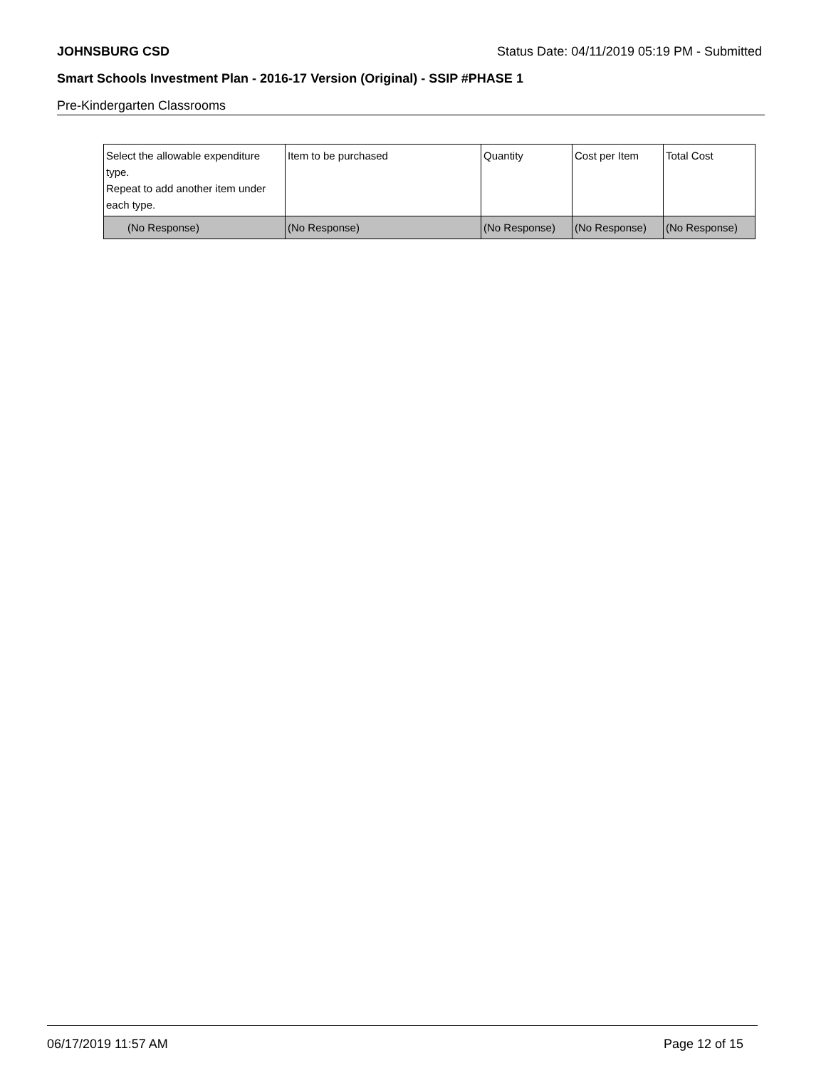JOHNSBURG CSD Status Date: 04/11/2019 05:19 PM - Submitted
Smart Schools Investment Plan - 2016-17 Version (Original) - SSIP #PHASE 1
Pre-Kindergarten Classrooms
| Select the allowable expenditure type. Repeat to add another item under each type. | Item to be purchased | Quantity | Cost per Item | Total Cost |
| (No Response) | (No Response) | (No Response) | (No Response) | (No Response) |
06/17/2019 11:57 AM Page 12 of 15